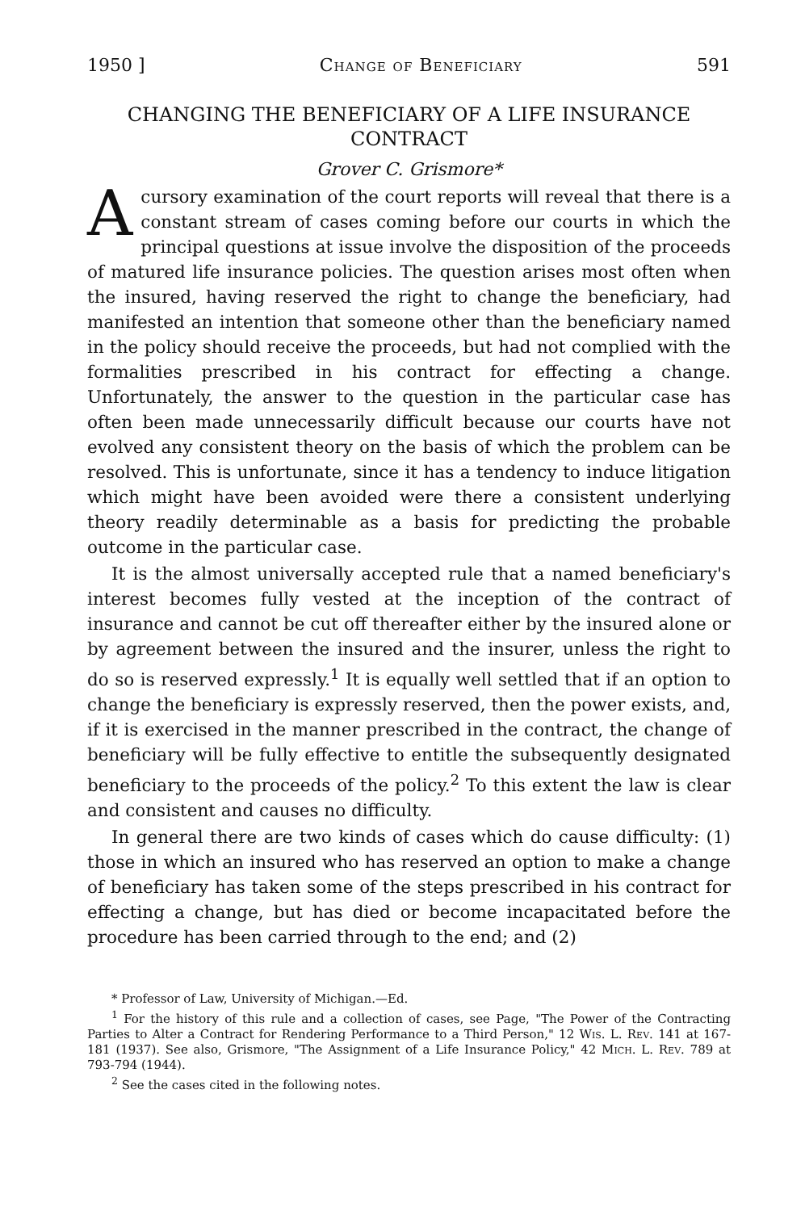1950 ] Change of Beneficiary 591
CHANGING THE BENEFICIARY OF A LIFE INSURANCE CONTRACT
Grover C. Grismore*
Acursory examination of the court reports will reveal that there is a constant stream of cases coming before our courts in which the principal questions at issue involve the disposition of the proceeds of matured life insurance policies. The question arises most often when the insured, having reserved the right to change the beneficiary, had manifested an intention that someone other than the beneficiary named in the policy should receive the proceeds, but had not complied with the formalities prescribed in his contract for effecting a change. Unfortunately, the answer to the question in the particular case has often been made unnecessarily difficult because our courts have not evolved any consistent theory on the basis of which the problem can be resolved. This is unfortunate, since it has a tendency to induce litigation which might have been avoided were there a consistent underlying theory readily determinable as a basis for predicting the probable outcome in the particular case.
It is the almost universally accepted rule that a named beneficiary's interest becomes fully vested at the inception of the contract of insurance and cannot be cut off thereafter either by the insured alone or by agreement between the insured and the insurer, unless the right to do so is reserved expressly.<sup>1</sup> It is equally well settled that if an option to change the beneficiary is expressly reserved, then the power exists, and, if it is exercised in the manner prescribed in the contract, the change of beneficiary will be fully effective to entitle the subsequently designated beneficiary to the proceeds of the policy.<sup>2</sup> To this extent the law is clear and consistent and causes no difficulty.
In general there are two kinds of cases which do cause difficulty: (1) those in which an insured who has reserved an option to make a change of beneficiary has taken some of the steps prescribed in his contract for effecting a change, but has died or become incapacitated before the procedure has been carried through to the end; and (2)
* Professor of Law, University of Michigan.—Ed.
<sup>1</sup> For the history of this rule and a collection of cases, see Page, "The Power of the Contracting Parties to Alter a Contract for Rendering Performance to a Third Person," 12 Wis. L. Rev. 141 at 167-181 (1937). See also, Grismore, "The Assignment of a Life Insurance Policy," 42 Mich. L. Rev. 789 at 793-794 (1944).
<sup>2</sup> See the cases cited in the following notes.